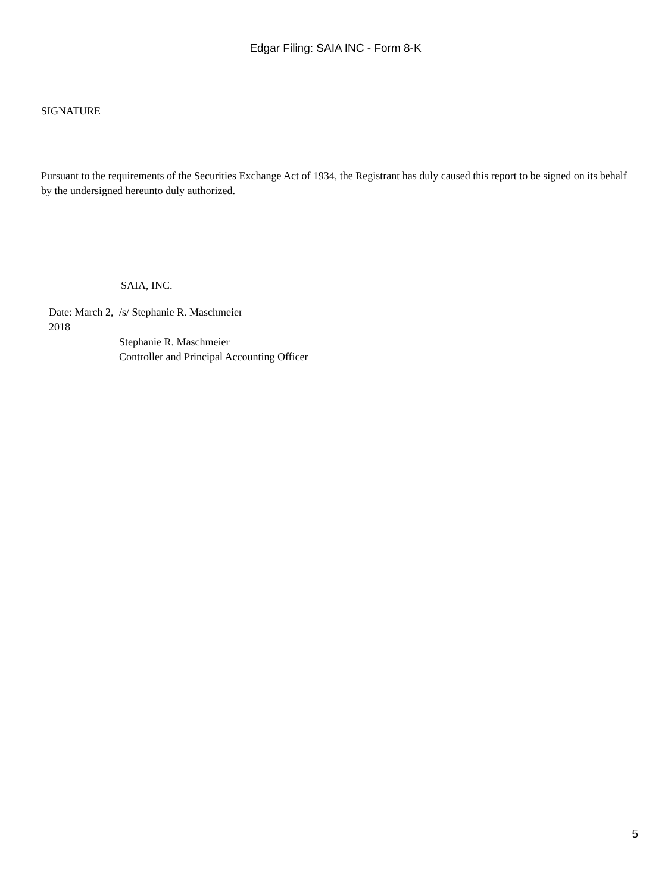Edgar Filing: SAIA INC - Form 8-K
SIGNATURE
Pursuant to the requirements of the Securities Exchange Act of 1934, the Registrant has duly caused this report to be signed on its behalf by the undersigned hereunto duly authorized.
SAIA, INC.
| Date: March 2, 2018 | /s/ Stephanie R. Maschmeier Stephanie R. Maschmeier Controller and Principal Accounting Officer |
5